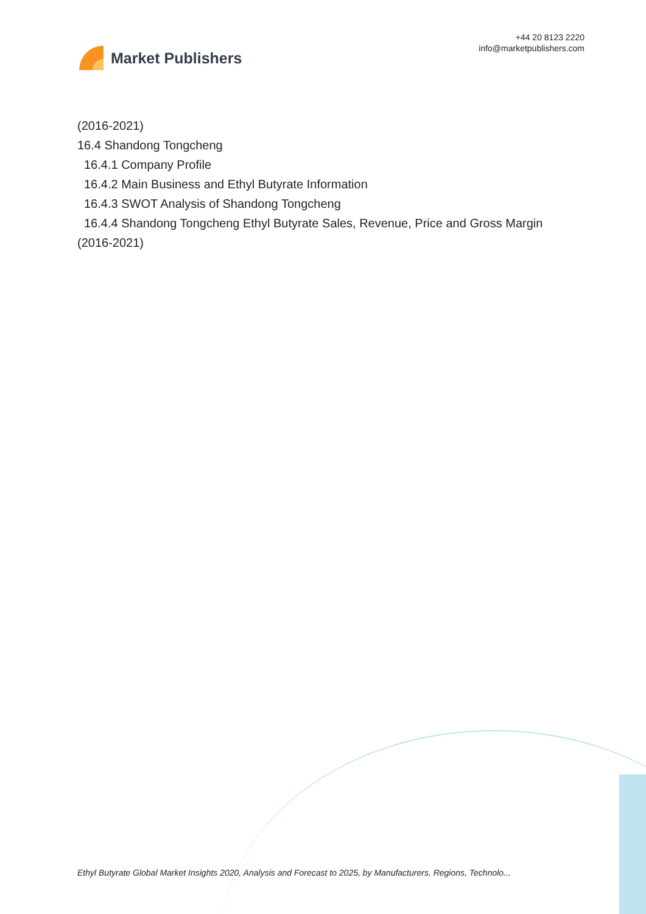Market Publishers
+44 20 8123 2220
info@marketpublishers.com
(2016-2021)
16.4 Shandong Tongcheng
16.4.1 Company Profile
16.4.2 Main Business and Ethyl Butyrate Information
16.4.3 SWOT Analysis of Shandong Tongcheng
16.4.4 Shandong Tongcheng Ethyl Butyrate Sales, Revenue, Price and Gross Margin
(2016-2021)
Ethyl Butyrate Global Market Insights 2020, Analysis and Forecast to 2025, by Manufacturers, Regions, Technolo...